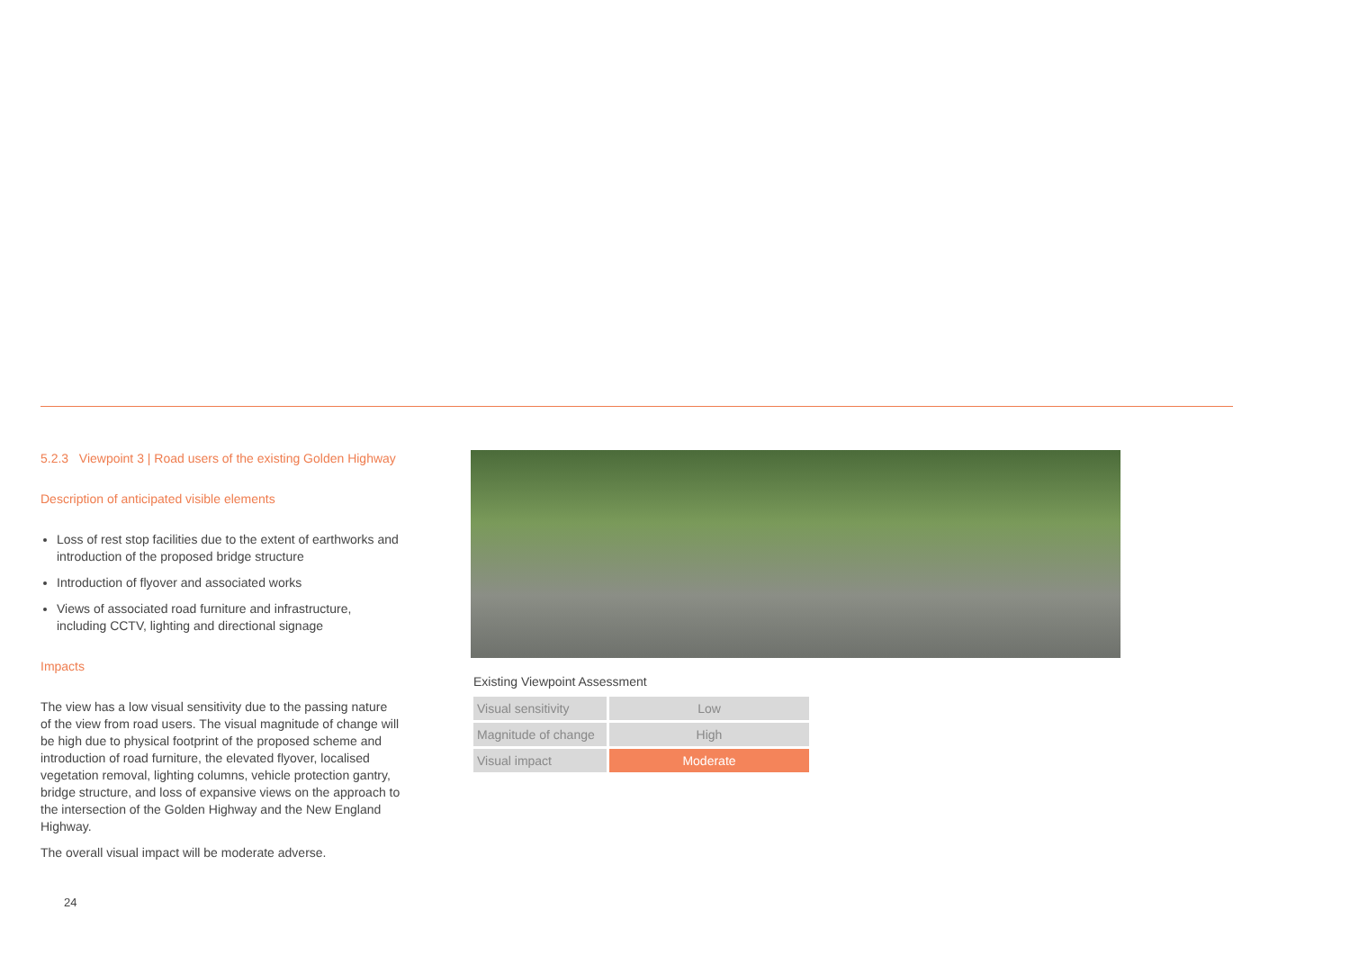5.2.3 Viewpoint 3 | Road users of the existing Golden Highway
Description of anticipated visible elements
Loss of rest stop facilities due to the extent of earthworks and introduction of the proposed bridge structure
Introduction of flyover and associated works
Views of associated road furniture and infrastructure, including CCTV, lighting and directional signage
Impacts
The view has a low visual sensitivity due to the passing nature of the view from road users. The visual magnitude of change will be high due to physical footprint of the proposed scheme and introduction of road furniture, the elevated flyover, localised vegetation removal, lighting columns, vehicle protection gantry, bridge structure, and loss of expansive views on the approach to the intersection of the Golden Highway and the New England Highway.
The overall visual impact will be moderate adverse.
Existing Viewpoint Assessment
| Visual sensitivity | Low |
| Magnitude of change | High |
| Visual impact | Moderate |
24